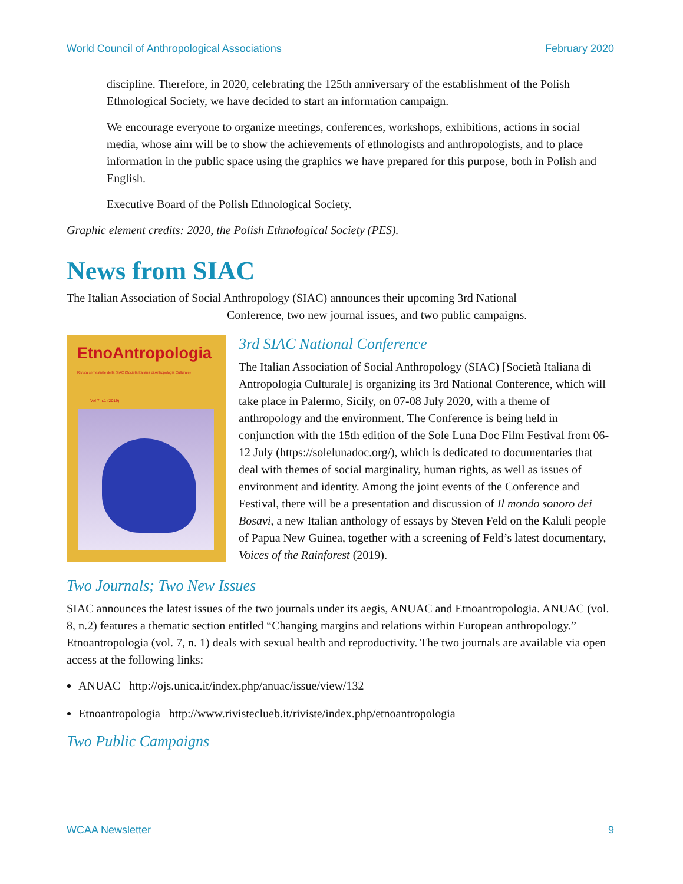World Council of Anthropological Associations February 2020
discipline. Therefore, in 2020, celebrating the 125th anniversary of the establishment of the Polish Ethnological Society, we have decided to start an information campaign.
We encourage everyone to organize meetings, conferences, workshops, exhibitions, actions in social media, whose aim will be to show the achievements of ethnologists and anthropologists, and to place information in the public space using the graphics we have prepared for this purpose, both in Polish and English.
Executive Board of the Polish Ethnological Society.
Graphic element credits: 2020, the Polish Ethnological Society (PES).
News from SIAC
The Italian Association of Social Anthropology (SIAC) announces their upcoming 3rd National
Conference, two new journal issues, and two public campaigns.
EtnoAntropologia
Rivista semestrale della SIAC (Società Italiana di Antropologia Culturale)
Vol 7 n.1 (2019)
3rd SIAC National Conference
The Italian Association of Social Anthropology (SIAC) [Società Italiana di Antropologia Culturale] is organizing its 3rd National Conference, which will take place in Palermo, Sicily, on 07-08 July 2020, with a theme of anthropology and the environment. The Conference is being held in conjunction with the 15th edition of the Sole Luna Doc Film Festival from 06-12 July (https://solelunadoc.org/), which is dedicated to documentaries that deal with themes of social marginality, human rights, as well as issues of environment and identity. Among the joint events of the Conference and Festival, there will be a presentation and discussion of Il mondo sonoro dei Bosavi, a new Italian anthology of essays by Steven Feld on the Kaluli people of Papua New Guinea, together with a screening of Feld’s latest documentary, Voices of the Rainforest (2019).
Two Journals; Two New Issues
SIAC announces the latest issues of the two journals under its aegis, ANUAC and Etnoantropologia. ANUAC (vol. 8, n.2) features a thematic section entitled “Changing margins and relations within European anthropology.” Etnoantropologia (vol. 7, n. 1) deals with sexual health and reproductivity. The two journals are available via open access at the following links:
ANUAC http://ojs.unica.it/index.php/anuac/issue/view/132
Etnoantropologia http://www.rivisteclueb.it/riviste/index.php/etnoantropologia
Two Public Campaigns
WCAA Newsletter 9